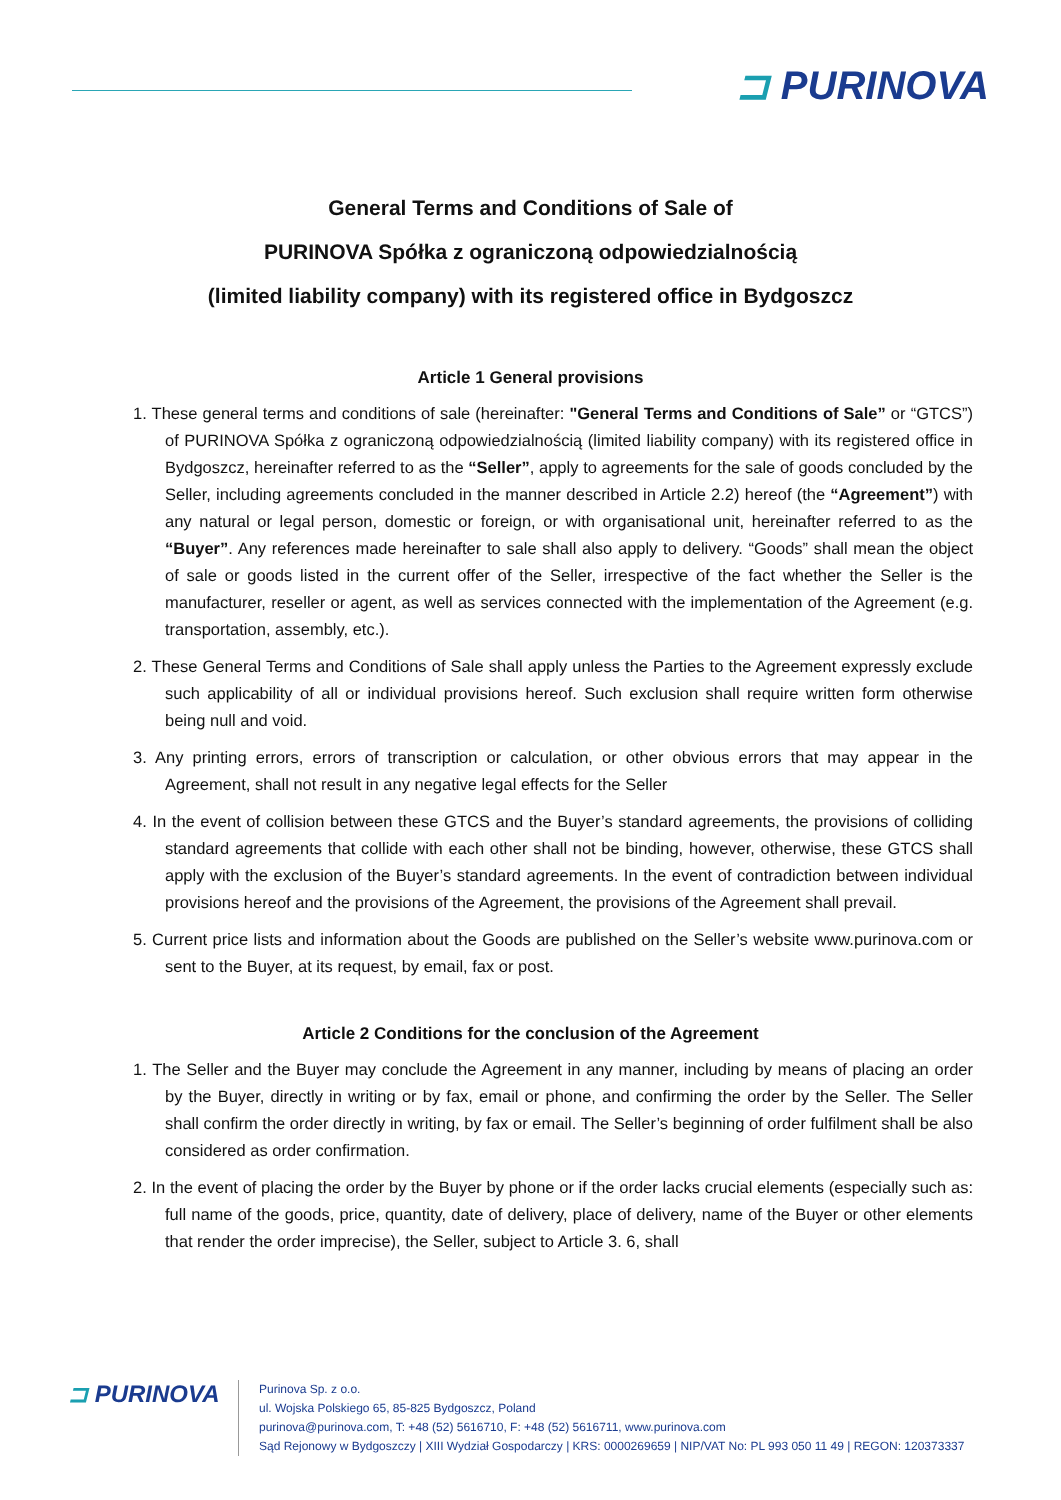⊐ PURINOVA
General Terms and Conditions of Sale of
PURINOVA Spółka z ograniczoną odpowiedzialnością
(limited liability company) with its registered office in Bydgoszcz
Article 1 General provisions
1. These general terms and conditions of sale (hereinafter: "General Terms and Conditions of Sale” or “GTCS”) of PURINOVA Spółka z ograniczoną odpowiedzialnością (limited liability company) with its registered office in Bydgoszcz, hereinafter referred to as the “Seller”, apply to agreements for the sale of goods concluded by the Seller, including agreements concluded in the manner described in Article 2.2) hereof (the “Agreement”) with any natural or legal person, domestic or foreign, or with organisational unit, hereinafter referred to as the “Buyer”. Any references made hereinafter to sale shall also apply to delivery. “Goods” shall mean the object of sale or goods listed in the current offer of the Seller, irrespective of the fact whether the Seller is the manufacturer, reseller or agent, as well as services connected with the implementation of the Agreement (e.g. transportation, assembly, etc.).
2. These General Terms and Conditions of Sale shall apply unless the Parties to the Agreement expressly exclude such applicability of all or individual provisions hereof. Such exclusion shall require written form otherwise being null and void.
3. Any printing errors, errors of transcription or calculation, or other obvious errors that may appear in the Agreement, shall not result in any negative legal effects for the Seller
4. In the event of collision between these GTCS and the Buyer’s standard agreements, the provisions of colliding standard agreements that collide with each other shall not be binding, however, otherwise, these GTCS shall apply with the exclusion of the Buyer’s standard agreements. In the event of contradiction between individual provisions hereof and the provisions of the Agreement, the provisions of the Agreement shall prevail.
5. Current price lists and information about the Goods are published on the Seller’s website www.purinova.com or sent to the Buyer, at its request, by email, fax or post.
Article 2 Conditions for the conclusion of the Agreement
1. The Seller and the Buyer may conclude the Agreement in any manner, including by means of placing an order by the Buyer, directly in writing or by fax, email or phone, and confirming the order by the Seller. The Seller shall confirm the order directly in writing, by fax or email. The Seller’s beginning of order fulfilment shall be also considered as order confirmation.
2. In the event of placing the order by the Buyer by phone or if the order lacks crucial elements (especially such as: full name of the goods, price, quantity, date of delivery, place of delivery, name of the Buyer or other elements that render the order imprecise), the Seller, subject to Article 3. 6, shall
⊐ PURINOVA
Purinova Sp. z o.o.
ul. Wojska Polskiego 65, 85-825 Bydgoszcz, Poland
purinova@purinova.com, T: +48 (52) 5616710, F: +48 (52) 5616711, www.purinova.com
Sąd Rejonowy w Bydgoszczy | XIII Wydział Gospodarczy | KRS: 0000269659 | NIP/VAT No: PL 993 050 11 49 | REGON: 120373337